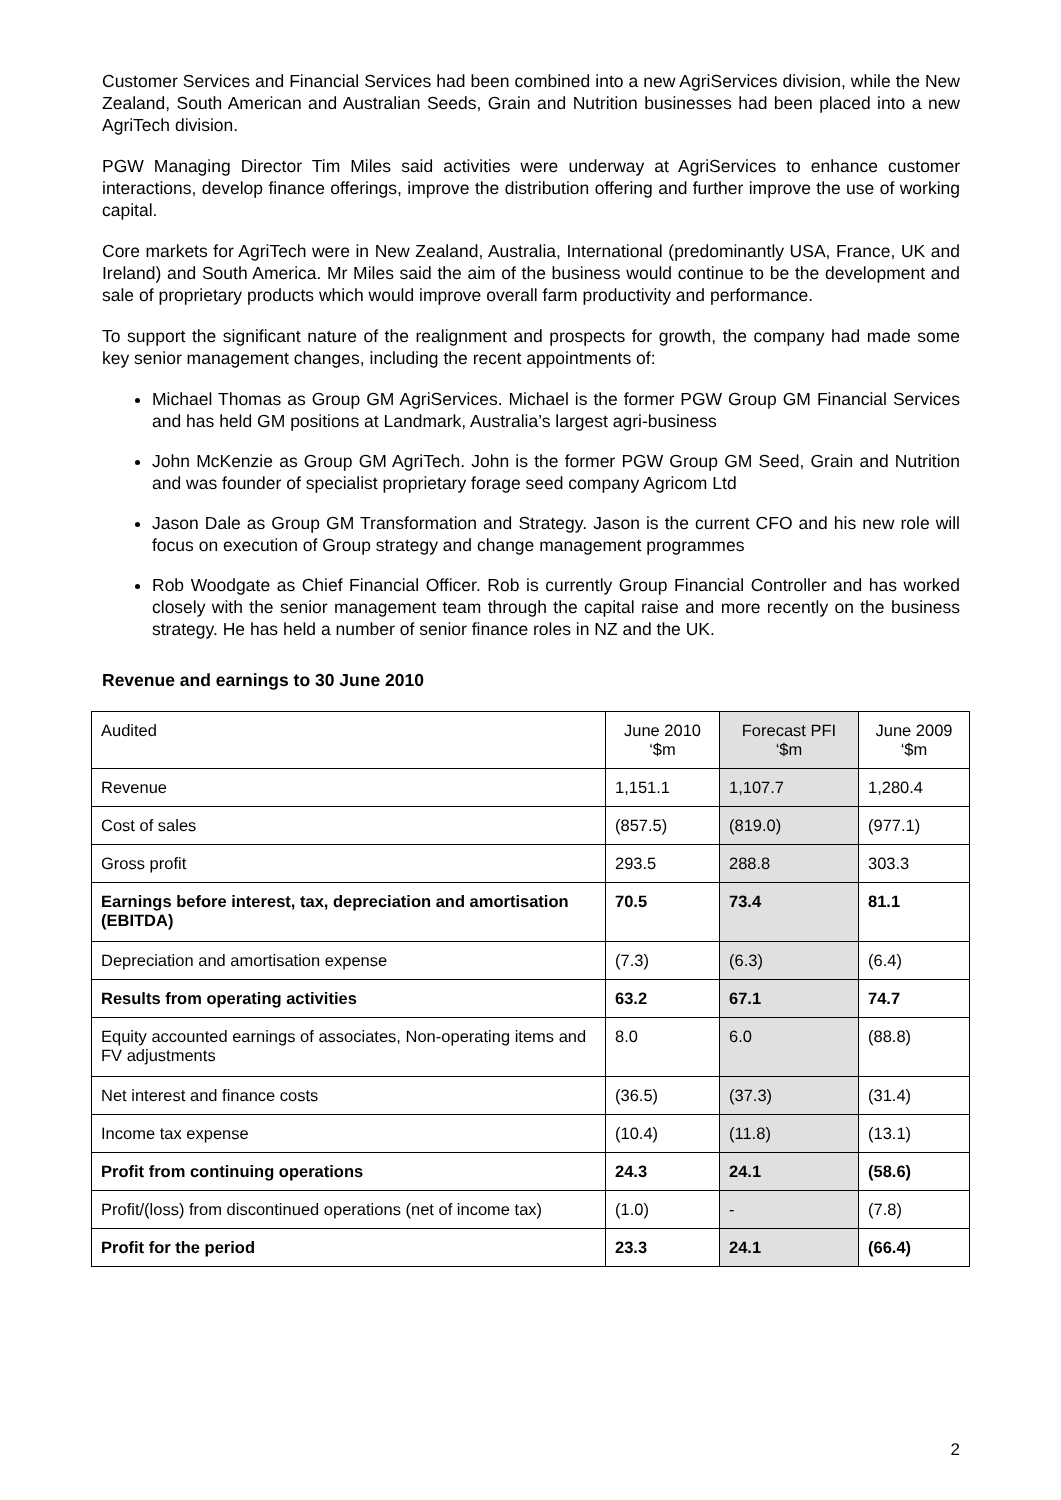Customer Services and Financial Services had been combined into a new AgriServices division, while the New Zealand, South American and Australian Seeds, Grain and Nutrition businesses had been placed into a new AgriTech division.
PGW Managing Director Tim Miles said activities were underway at AgriServices to enhance customer interactions, develop finance offerings, improve the distribution offering and further improve the use of working capital.
Core markets for AgriTech were in New Zealand, Australia, International (predominantly USA, France, UK and Ireland) and South America. Mr Miles said the aim of the business would continue to be the development and sale of proprietary products which would improve overall farm productivity and performance.
To support the significant nature of the realignment and prospects for growth, the company had made some key senior management changes, including the recent appointments of:
Michael Thomas as Group GM AgriServices. Michael is the former PGW Group GM Financial Services and has held GM positions at Landmark, Australia’s largest agri-business
John McKenzie as Group GM AgriTech. John is the former PGW Group GM Seed, Grain and Nutrition and was founder of specialist proprietary forage seed company Agricom Ltd
Jason Dale as Group GM Transformation and Strategy. Jason is the current CFO and his new role will focus on execution of Group strategy and change management programmes
Rob Woodgate as Chief Financial Officer. Rob is currently Group Financial Controller and has worked closely with the senior management team through the capital raise and more recently on the business strategy. He has held a number of senior finance roles in NZ and the UK.
Revenue and earnings to 30 June 2010
| Audited | June 2010 ‘$m | Forecast PFI ‘$m | June 2009 ‘$m |
| Revenue | 1,151.1 | 1,107.7 | 1,280.4 |
| Cost of sales | (857.5) | (819.0) | (977.1) |
| Gross profit | 293.5 | 288.8 | 303.3 |
| Earnings before interest, tax, depreciation and amortisation (EBITDA) | 70.5 | 73.4 | 81.1 |
| Depreciation and amortisation expense | (7.3) | (6.3) | (6.4) |
| Results from operating activities | 63.2 | 67.1 | 74.7 |
| Equity accounted earnings of associates, Non-operating items and FV adjustments | 8.0 | 6.0 | (88.8) |
| Net interest and finance costs | (36.5) | (37.3) | (31.4) |
| Income tax expense | (10.4) | (11.8) | (13.1) |
| Profit from continuing operations | 24.3 | 24.1 | (58.6) |
| Profit/(loss) from discontinued operations (net of income tax) | (1.0) | - | (7.8) |
| Profit for the period | 23.3 | 24.1 | (66.4) |
2